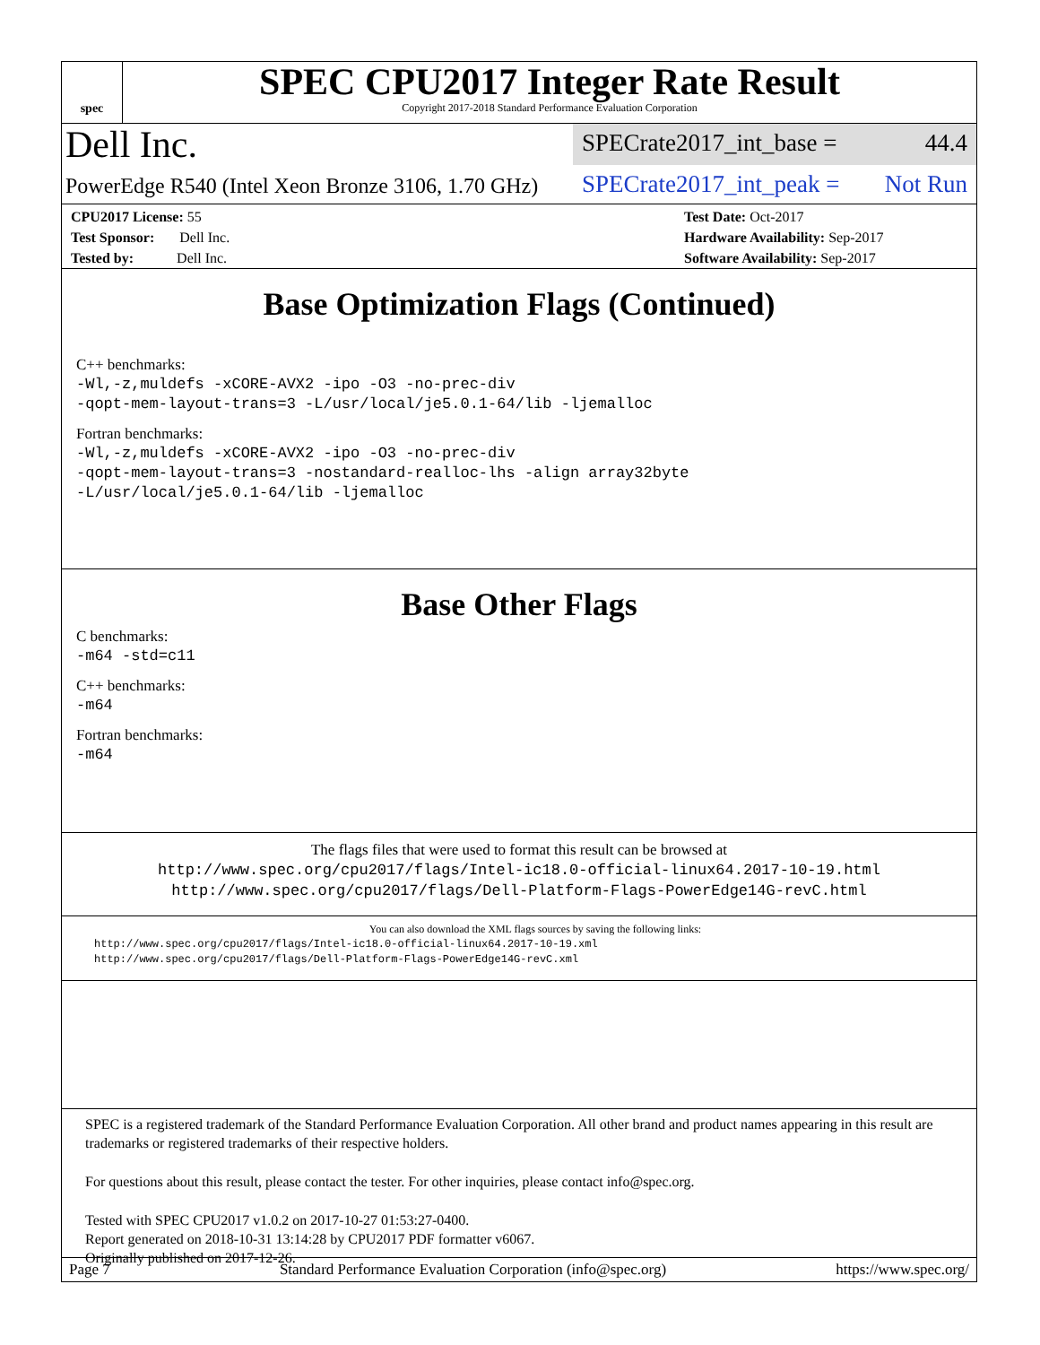spec
SPEC CPU2017 Integer Rate Result
Copyright 2017-2018 Standard Performance Evaluation Corporation
Dell Inc.
SPECrate2017_int_base = 44.4
PowerEdge R540 (Intel Xeon Bronze 3106, 1.70 GHz)
SPECrate2017_int_peak = Not Run
CPU2017 License: 55
Test Sponsor: Dell Inc.
Tested by: Dell Inc.
Test Date: Oct-2017
Hardware Availability: Sep-2017
Software Availability: Sep-2017
Base Optimization Flags (Continued)
C++ benchmarks:
-Wl,-z,muldefs -xCORE-AVX2 -ipo -O3 -no-prec-div
-qopt-mem-layout-trans=3 -L/usr/local/je5.0.1-64/lib -ljemalloc
Fortran benchmarks:
-Wl,-z,muldefs -xCORE-AVX2 -ipo -O3 -no-prec-div
-qopt-mem-layout-trans=3 -nostandard-realloc-lhs -align array32byte
-L/usr/local/je5.0.1-64/lib -ljemalloc
Base Other Flags
C benchmarks:
-m64 -std=c11
C++ benchmarks:
-m64
Fortran benchmarks:
-m64
The flags files that were used to format this result can be browsed at
http://www.spec.org/cpu2017/flags/Intel-ic18.0-official-linux64.2017-10-19.html
http://www.spec.org/cpu2017/flags/Dell-Platform-Flags-PowerEdge14G-revC.html
You can also download the XML flags sources by saving the following links:
http://www.spec.org/cpu2017/flags/Intel-ic18.0-official-linux64.2017-10-19.xml
http://www.spec.org/cpu2017/flags/Dell-Platform-Flags-PowerEdge14G-revC.xml
SPEC is a registered trademark of the Standard Performance Evaluation Corporation. All other brand and product names appearing in this result are trademarks or registered trademarks of their respective holders.
For questions about this result, please contact the tester. For other inquiries, please contact info@spec.org.
Tested with SPEC CPU2017 v1.0.2 on 2017-10-27 01:53:27-0400.
Report generated on 2018-10-31 13:14:28 by CPU2017 PDF formatter v6067.
Originally published on 2017-12-26.
Page 7 Standard Performance Evaluation Corporation (info@spec.org) https://www.spec.org/